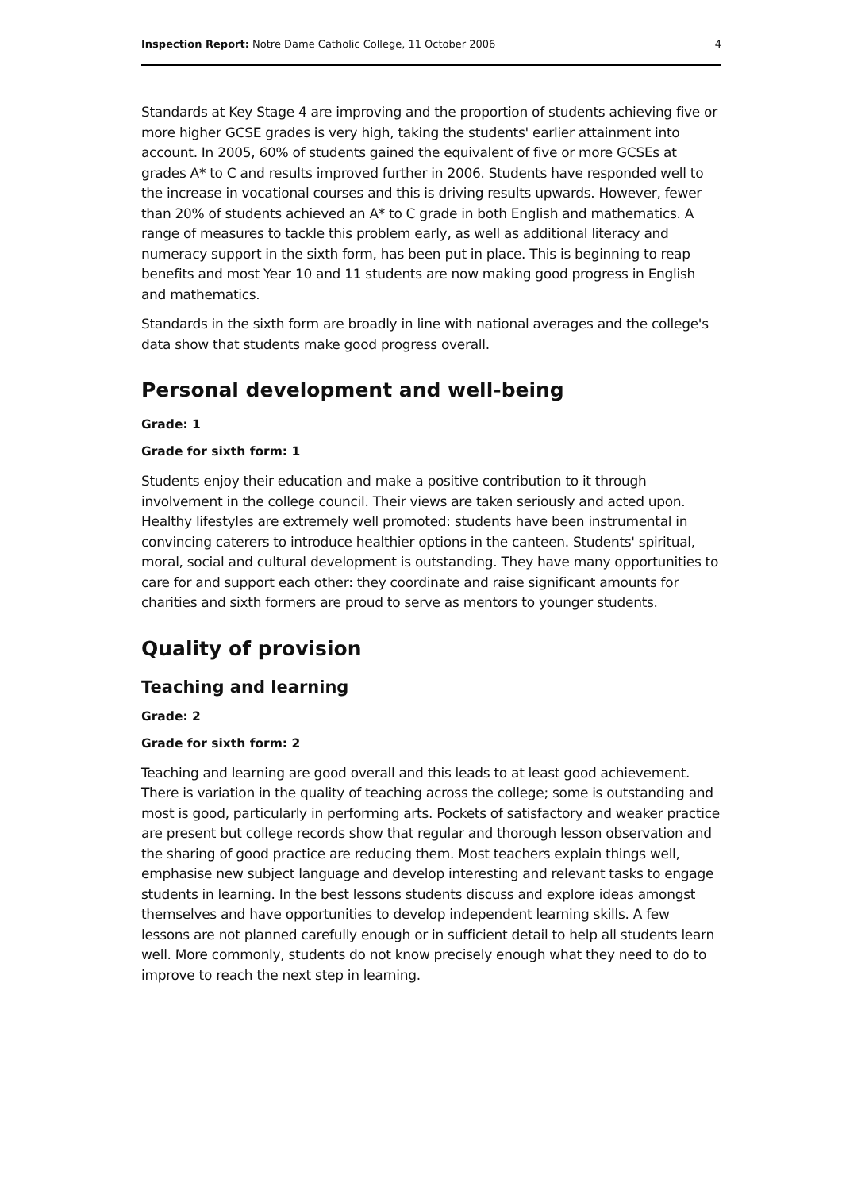Inspection Report: Notre Dame Catholic College, 11 October 2006 4
Standards at Key Stage 4 are improving and the proportion of students achieving five or more higher GCSE grades is very high, taking the students' earlier attainment into account. In 2005, 60% of students gained the equivalent of five or more GCSEs at grades A* to C and results improved further in 2006. Students have responded well to the increase in vocational courses and this is driving results upwards. However, fewer than 20% of students achieved an A* to C grade in both English and mathematics. A range of measures to tackle this problem early, as well as additional literacy and numeracy support in the sixth form, has been put in place. This is beginning to reap benefits and most Year 10 and 11 students are now making good progress in English and mathematics.
Standards in the sixth form are broadly in line with national averages and the college's data show that students make good progress overall.
Personal development and well-being
Grade: 1
Grade for sixth form: 1
Students enjoy their education and make a positive contribution to it through involvement in the college council. Their views are taken seriously and acted upon. Healthy lifestyles are extremely well promoted: students have been instrumental in convincing caterers to introduce healthier options in the canteen. Students' spiritual, moral, social and cultural development is outstanding. They have many opportunities to care for and support each other: they coordinate and raise significant amounts for charities and sixth formers are proud to serve as mentors to younger students.
Quality of provision
Teaching and learning
Grade: 2
Grade for sixth form: 2
Teaching and learning are good overall and this leads to at least good achievement. There is variation in the quality of teaching across the college; some is outstanding and most is good, particularly in performing arts. Pockets of satisfactory and weaker practice are present but college records show that regular and thorough lesson observation and the sharing of good practice are reducing them. Most teachers explain things well, emphasise new subject language and develop interesting and relevant tasks to engage students in learning. In the best lessons students discuss and explore ideas amongst themselves and have opportunities to develop independent learning skills. A few lessons are not planned carefully enough or in sufficient detail to help all students learn well. More commonly, students do not know precisely enough what they need to do to improve to reach the next step in learning.